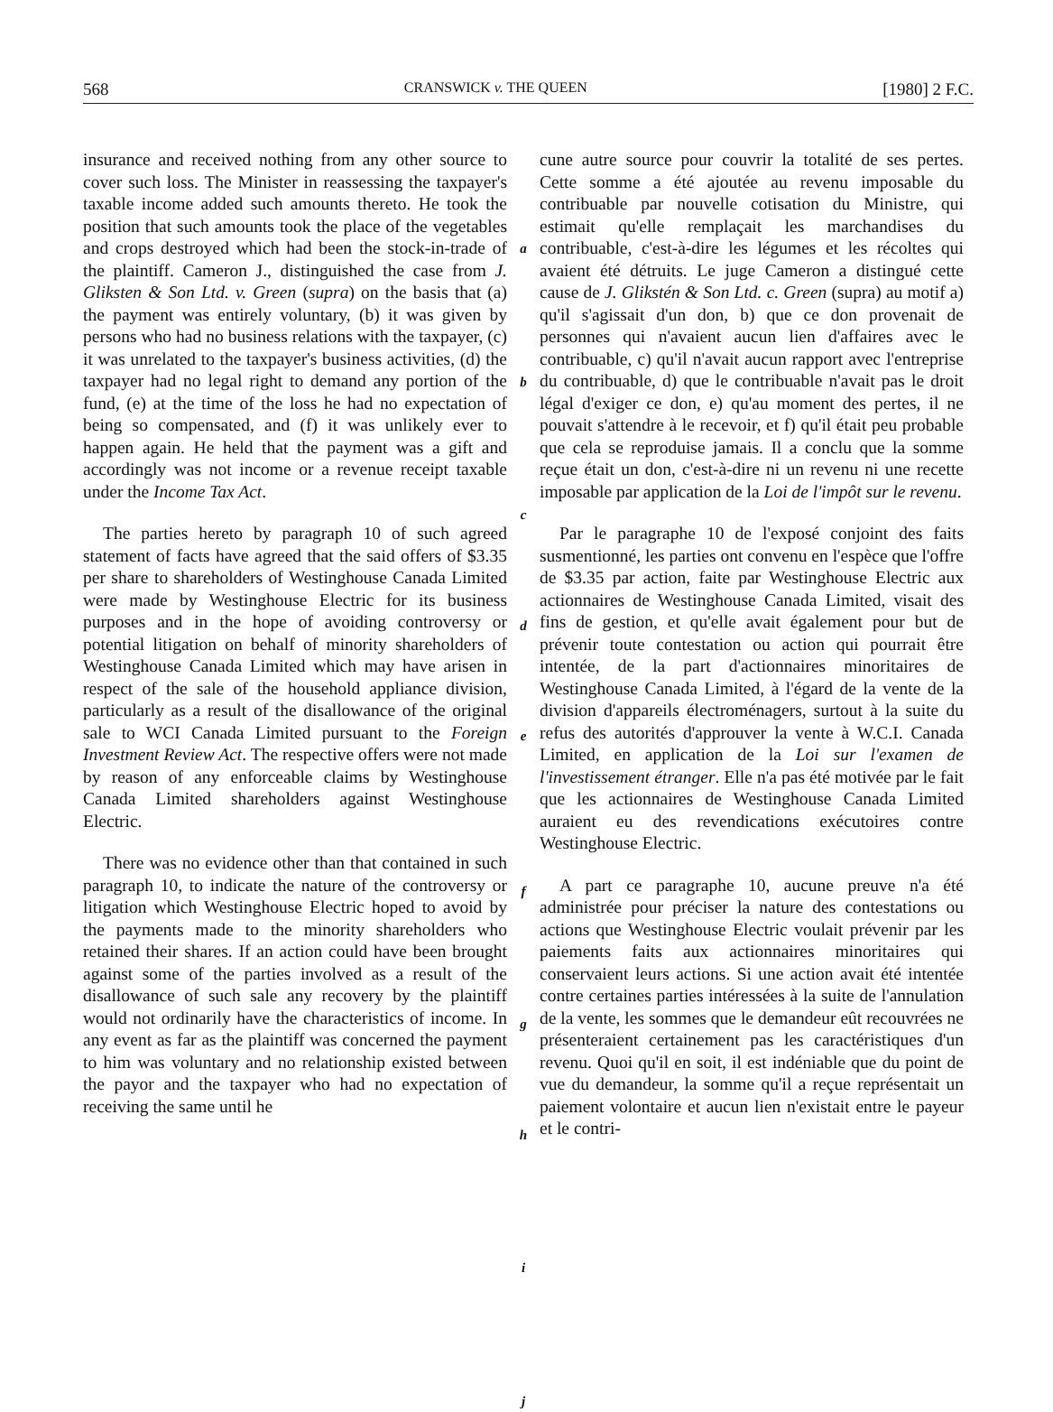568 CRANSWICK v. THE QUEEN [1980] 2 F.C.
insurance and received nothing from any other source to cover such loss. The Minister in reassessing the taxpayer's taxable income added such amounts thereto. He took the position that such amounts took the place of the vegetables and crops destroyed which had been the stock-in-trade of the plaintiff. Cameron J., distinguished the case from J. Gliksten & Son Ltd. v. Green (supra) on the basis that (a) the payment was entirely voluntary, (b) it was given by persons who had no business relations with the taxpayer, (c) it was unrelated to the taxpayer's business activities, (d) the taxpayer had no legal right to demand any portion of the fund, (e) at the time of the loss he had no expectation of being so compensated, and (f) it was unlikely ever to happen again. He held that the payment was a gift and accordingly was not income or a revenue receipt taxable under the Income Tax Act.
The parties hereto by paragraph 10 of such agreed statement of facts have agreed that the said offers of $3.35 per share to shareholders of Westinghouse Canada Limited were made by Westinghouse Electric for its business purposes and in the hope of avoiding controversy or potential litigation on behalf of minority shareholders of Westinghouse Canada Limited which may have arisen in respect of the sale of the household appliance division, particularly as a result of the disallowance of the original sale to WCI Canada Limited pursuant to the Foreign Investment Review Act. The respective offers were not made by reason of any enforceable claims by Westinghouse Canada Limited shareholders against Westinghouse Electric.
There was no evidence other than that contained in such paragraph 10, to indicate the nature of the controversy or litigation which Westinghouse Electric hoped to avoid by the payments made to the minority shareholders who retained their shares. If an action could have been brought against some of the parties involved as a result of the disallowance of such sale any recovery by the plaintiff would not ordinarily have the characteristics of income. In any event as far as the plaintiff was concerned the payment to him was voluntary and no relationship existed between the payor and the taxpayer who had no expectation of receiving the same until he
a
b
c
d
e
f
g
h
i
j
cune autre source pour couvrir la totalité de ses pertes. Cette somme a été ajoutée au revenu imposable du contribuable par nouvelle cotisation du Ministre, qui estimait qu'elle remplaçait les marchandises du contribuable, c'est-à-dire les légumes et les récoltes qui avaient été détruits. Le juge Cameron a distingué cette cause de J. Glikstén & Son Ltd. c. Green (supra) au motif a) qu'il s'agissait d'un don, b) que ce don provenait de personnes qui n'avaient aucun lien d'affaires avec le contribuable, c) qu'il n'avait aucun rapport avec l'entreprise du contribuable, d) que le contribuable n'avait pas le droit légal d'exiger ce don, e) qu'au moment des pertes, il ne pouvait s'attendre à le recevoir, et f) qu'il était peu probable que cela se reproduise jamais. Il a conclu que la somme reçue était un don, c'est-à-dire ni un revenu ni une recette imposable par application de la Loi de l'impôt sur le revenu.
Par le paragraphe 10 de l'exposé conjoint des faits susmentionné, les parties ont convenu en l'espèce que l'offre de $3.35 par action, faite par Westinghouse Electric aux actionnaires de Westinghouse Canada Limited, visait des fins de gestion, et qu'elle avait également pour but de prévenir toute contestation ou action qui pourrait être intentée, de la part d'actionnaires minoritaires de Westinghouse Canada Limited, à l'égard de la vente de la division d'appareils électroménagers, surtout à la suite du refus des autorités d'approuver la vente à W.C.I. Canada Limited, en application de la Loi sur l'examen de l'investissement étranger. Elle n'a pas été motivée par le fait que les actionnaires de Westinghouse Canada Limited auraient eu des revendications exécutoires contre Westinghouse Electric.
A part ce paragraphe 10, aucune preuve n'a été administrée pour préciser la nature des contestations ou actions que Westinghouse Electric voulait prévenir par les paiements faits aux actionnaires minoritaires qui conservaient leurs actions. Si une action avait été intentée contre certaines parties intéressées à la suite de l'annulation de la vente, les sommes que le demandeur eût recouvrées ne présenteraient certainement pas les caractéristiques d'un revenu. Quoi qu'il en soit, il est indéniable que du point de vue du demandeur, la somme qu'il a reçue représentait un paiement volontaire et aucun lien n'existait entre le payeur et le contri-